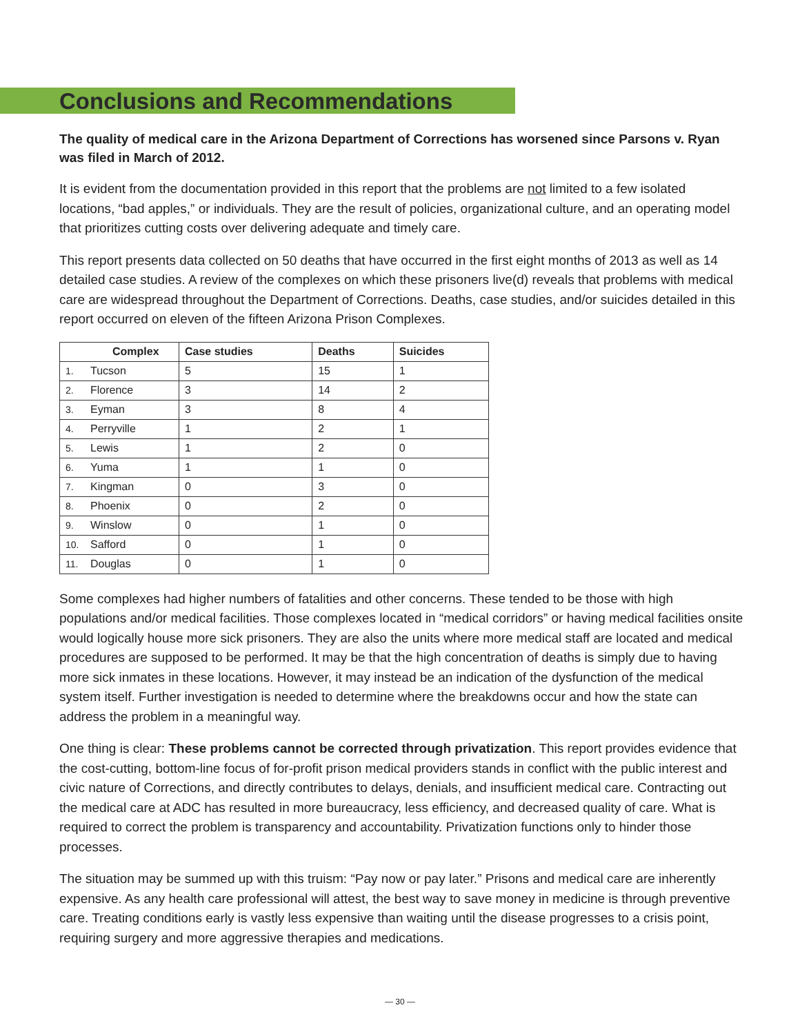Conclusions and Recommendations
The quality of medical care in the Arizona Department of Corrections has worsened since Parsons v. Ryan was filed in March of 2012.
It is evident from the documentation provided in this report that the problems are not limited to a few isolated locations, “bad apples,” or individuals. They are the result of policies, organizational culture, and an operating model that prioritizes cutting costs over delivering adequate and timely care.
This report presents data collected on 50 deaths that have occurred in the first eight months of 2013 as well as 14 detailed case studies. A review of the complexes on which these prisoners live(d) reveals that problems with medical care are widespread throughout the Department of Corrections. Deaths, case studies, and/or suicides detailed in this report occurred on eleven of the fifteen Arizona Prison Complexes.
| Complex | | Case studies | Deaths | Suicides |
| --- | --- | --- | --- | --- |
| 1. | Tucson | 5 | 15 | 1 |
| 2. | Florence | 3 | 14 | 2 |
| 3. | Eyman | 3 | 8 | 4 |
| 4. | Perryville | 1 | 2 | 1 |
| 5. | Lewis | 1 | 2 | 0 |
| 6. | Yuma | 1 | 1 | 0 |
| 7. | Kingman | 0 | 3 | 0 |
| 8. | Phoenix | 0 | 2 | 0 |
| 9. | Winslow | 0 | 1 | 0 |
| 10. | Safford | 0 | 1 | 0 |
| 11. | Douglas | 0 | 1 | 0 |
Some complexes had higher numbers of fatalities and other concerns. These tended to be those with high populations and/or medical facilities. Those complexes located in “medical corridors” or having medical facilities onsite would logically house more sick prisoners. They are also the units where more medical staff are located and medical procedures are supposed to be performed. It may be that the high concentration of deaths is simply due to having more sick inmates in these locations. However, it may instead be an indication of the dysfunction of the medical system itself. Further investigation is needed to determine where the breakdowns occur and how the state can address the problem in a meaningful way.
One thing is clear: These problems cannot be corrected through privatization. This report provides evidence that the cost-cutting, bottom-line focus of for-profit prison medical providers stands in conflict with the public interest and civic nature of Corrections, and directly contributes to delays, denials, and insufficient medical care. Contracting out the medical care at ADC has resulted in more bureaucracy, less efficiency, and decreased quality of care. What is required to correct the problem is transparency and accountability. Privatization functions only to hinder those processes.
The situation may be summed up with this truism: “Pay now or pay later.” Prisons and medical care are inherently expensive. As any health care professional will attest, the best way to save money in medicine is through preventive care. Treating conditions early is vastly less expensive than waiting until the disease progresses to a crisis point, requiring surgery and more aggressive therapies and medications.
— 30 —